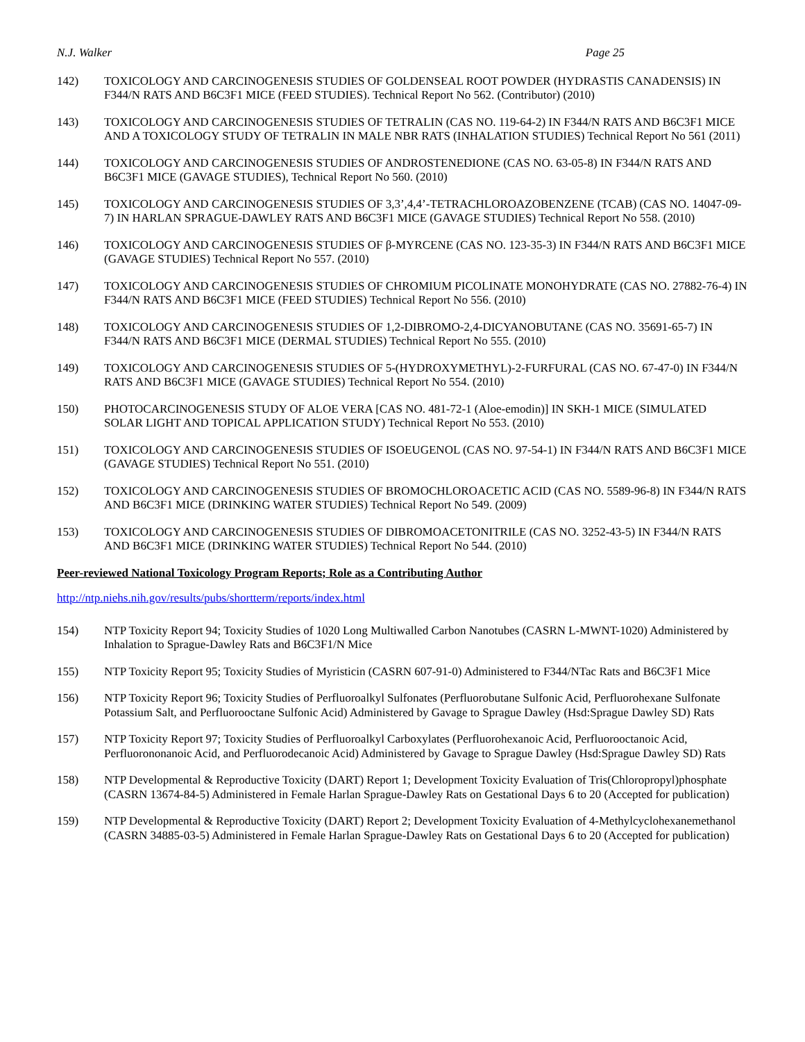N.J. Walker Page 25
142) TOXICOLOGY AND CARCINOGENESIS STUDIES OF GOLDENSEAL ROOT POWDER (HYDRASTIS CANADENSIS) IN F344/N RATS AND B6C3F1 MICE (FEED STUDIES). Technical Report No 562. (Contributor) (2010)
143) TOXICOLOGY AND CARCINOGENESIS STUDIES OF TETRALIN (CAS NO. 119-64-2) IN F344/N RATS AND B6C3F1 MICE AND A TOXICOLOGY STUDY OF TETRALIN IN MALE NBR RATS (INHALATION STUDIES) Technical Report No 561 (2011)
144) TOXICOLOGY AND CARCINOGENESIS STUDIES OF ANDROSTENEDIONE (CAS NO. 63-05-8) IN F344/N RATS AND B6C3F1 MICE (GAVAGE STUDIES), Technical Report No 560. (2010)
145) TOXICOLOGY AND CARCINOGENESIS STUDIES OF 3,3’,4,4’-TETRACHLOROAZOBENZENE (TCAB) (CAS NO. 14047-09-7) IN HARLAN SPRAGUE-DAWLEY RATS AND B6C3F1 MICE (GAVAGE STUDIES) Technical Report No 558. (2010)
146) TOXICOLOGY AND CARCINOGENESIS STUDIES OF β-MYRCENE (CAS NO. 123-35-3) IN F344/N RATS AND B6C3F1 MICE (GAVAGE STUDIES) Technical Report No 557. (2010)
147) TOXICOLOGY AND CARCINOGENESIS STUDIES OF CHROMIUM PICOLINATE MONOHYDRATE (CAS NO. 27882-76-4) IN F344/N RATS AND B6C3F1 MICE (FEED STUDIES) Technical Report No 556. (2010)
148) TOXICOLOGY AND CARCINOGENESIS STUDIES OF 1,2-DIBROMO-2,4-DICYANOBUTANE (CAS NO. 35691-65-7) IN F344/N RATS AND B6C3F1 MICE (DERMAL STUDIES) Technical Report No 555. (2010)
149) TOXICOLOGY AND CARCINOGENESIS STUDIES OF 5-(HYDROXYMETHYL)-2-FURFURAL (CAS NO. 67-47-0) IN F344/N RATS AND B6C3F1 MICE (GAVAGE STUDIES) Technical Report No 554. (2010)
150) PHOTOCARCINOGENESIS STUDY OF ALOE VERA [CAS NO. 481-72-1 (Aloe-emodin)] IN SKH-1 MICE (SIMULATED SOLAR LIGHT AND TOPICAL APPLICATION STUDY) Technical Report No 553. (2010)
151) TOXICOLOGY AND CARCINOGENESIS STUDIES OF ISOEUGENOL (CAS NO. 97-54-1) IN F344/N RATS AND B6C3F1 MICE (GAVAGE STUDIES) Technical Report No 551. (2010)
152) TOXICOLOGY AND CARCINOGENESIS STUDIES OF BROMOCHLOROACETIC ACID (CAS NO. 5589-96-8) IN F344/N RATS AND B6C3F1 MICE (DRINKING WATER STUDIES) Technical Report No 549. (2009)
153) TOXICOLOGY AND CARCINOGENESIS STUDIES OF DIBROMOACETONITRILE (CAS NO. 3252-43-5) IN F344/N RATS AND B6C3F1 MICE (DRINKING WATER STUDIES) Technical Report No 544. (2010)
Peer-reviewed National Toxicology Program Reports; Role as a Contributing Author
http://ntp.niehs.nih.gov/results/pubs/shortterm/reports/index.html
154) NTP Toxicity Report 94; Toxicity Studies of 1020 Long Multiwalled Carbon Nanotubes (CASRN L-MWNT-1020) Administered by Inhalation to Sprague-Dawley Rats and B6C3F1/N Mice
155) NTP Toxicity Report 95; Toxicity Studies of Myristicin (CASRN 607-91-0) Administered to F344/NTac Rats and B6C3F1 Mice
156) NTP Toxicity Report 96; Toxicity Studies of Perfluoroalkyl Sulfonates (Perfluorobutane Sulfonic Acid, Perfluorohexane Sulfonate Potassium Salt, and Perfluorooctane Sulfonic Acid) Administered by Gavage to Sprague Dawley (Hsd:Sprague Dawley SD) Rats
157) NTP Toxicity Report 97; Toxicity Studies of Perfluoroalkyl Carboxylates (Perfluorohexanoic Acid, Perfluorooctanoic Acid, Perfluorononanoic Acid, and Perfluorodecanoic Acid) Administered by Gavage to Sprague Dawley (Hsd:Sprague Dawley SD) Rats
158) NTP Developmental & Reproductive Toxicity (DART) Report 1; Development Toxicity Evaluation of Tris(Chloropropyl)phosphate (CASRN 13674-84-5) Administered in Female Harlan Sprague-Dawley Rats on Gestational Days 6 to 20 (Accepted for publication)
159) NTP Developmental & Reproductive Toxicity (DART) Report 2; Development Toxicity Evaluation of 4-Methylcyclohexanemethanol (CASRN 34885-03-5) Administered in Female Harlan Sprague-Dawley Rats on Gestational Days 6 to 20 (Accepted for publication)